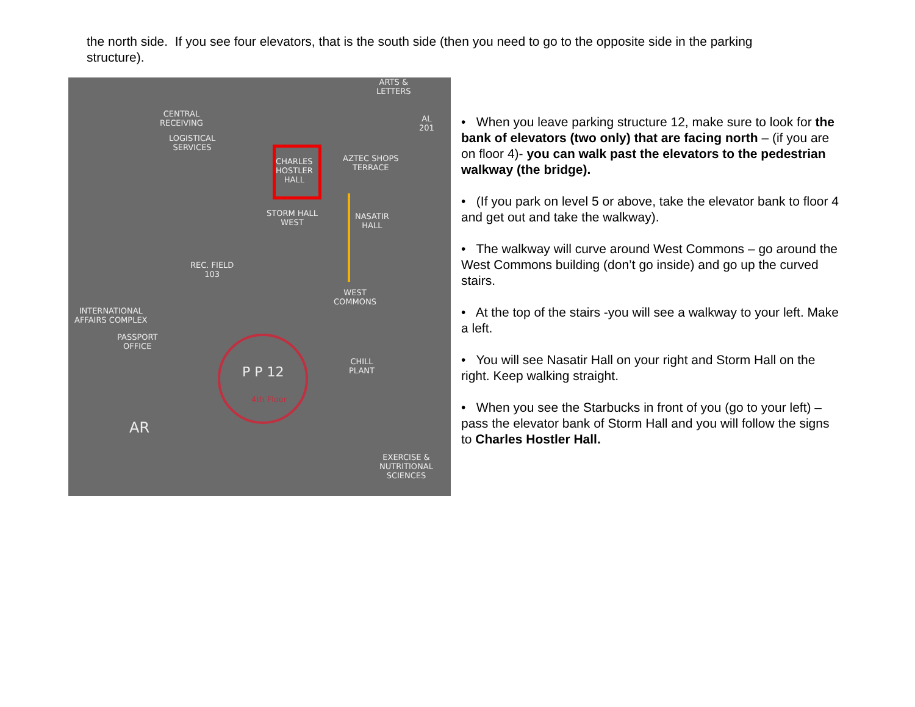the north side. If you see four elevators, that is the south side (then you need to go to the opposite side in the parking structure).
CENTRAL
RECEIVING
LOGISTICAL
SERVICES
CHARLES
HOSTLER
HALL
AZTEC SHOPS
TERRACE
ARTS &
LETTERS
AL
201
STORM HALL
WEST
NASATIR
HALL
REC. FIELD
103
INTERNATIONAL
AFFAIRS COMPLEX
PASSPORT
OFFICE
WEST
COMMONS
CHILL
PLANT P P 12
4th Floor
EXERCISE &
NUTRITIONAL
SCIENCES
AR
• When you leave parking structure 12, make sure to look for the bank of elevators (two only) that are facing north – (if you are on floor 4)- you can walk past the elevators to the pedestrian walkway (the bridge).
• (If you park on level 5 or above, take the elevator bank to floor 4 and get out and take the walkway).
• The walkway will curve around West Commons – go around the West Commons building (don’t go inside) and go up the curved stairs.
• At the top of the stairs -you will see a walkway to your left. Make a left.
• You will see Nasatir Hall on your right and Storm Hall on the right. Keep walking straight.
• When you see the Starbucks in front of you (go to your left) – pass the elevator bank of Storm Hall and you will follow the signs to Charles Hostler Hall.